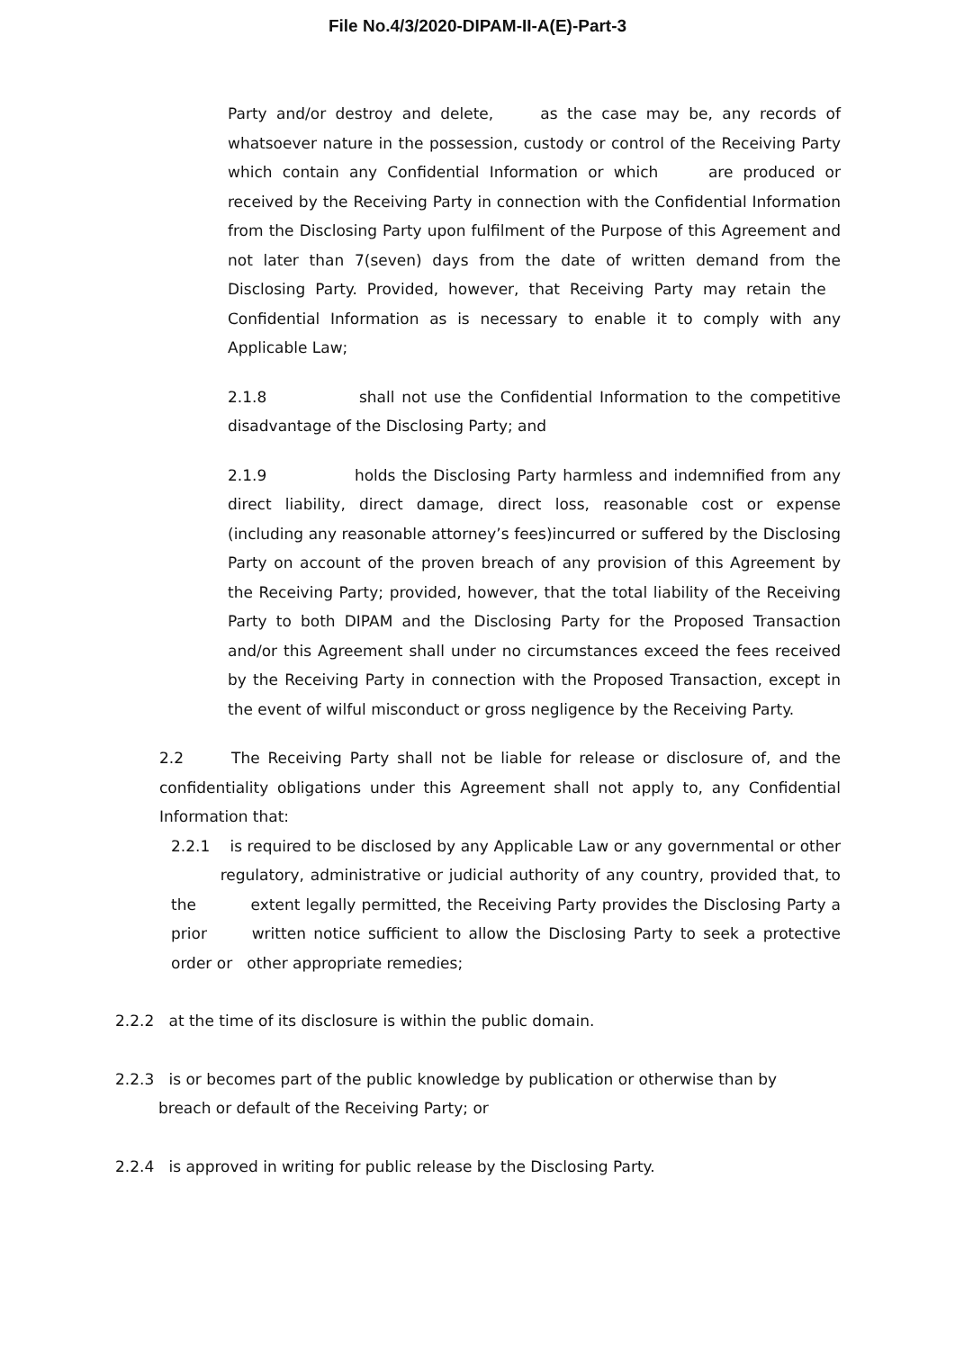File No.4/3/2020-DIPAM-II-A(E)-Part-3
Party and/or destroy and delete, as the case may be, any records of whatsoever nature in the possession, custody or control of the Receiving Party which contain any Confidential Information or which are produced or received by the Receiving Party in connection with the Confidential Information from the Disclosing Party upon fulfilment of the Purpose of this Agreement and not later than 7(seven) days from the date of written demand from the Disclosing Party. Provided, however, that Receiving Party may retain the Confidential Information as is necessary to enable it to comply with any Applicable Law;
2.1.8 shall not use the Confidential Information to the competitive disadvantage of the Disclosing Party; and
2.1.9 holds the Disclosing Party harmless and indemnified from any direct liability, direct damage, direct loss, reasonable cost or expense (including any reasonable attorney’s fees)incurred or suffered by the Disclosing Party on account of the proven breach of any provision of this Agreement by the Receiving Party; provided, however, that the total liability of the Receiving Party to both DIPAM and the Disclosing Party for the Proposed Transaction and/or this Agreement shall under no circumstances exceed the fees received by the Receiving Party in connection with the Proposed Transaction, except in the event of wilful misconduct or gross negligence by the Receiving Party.
2.2 The Receiving Party shall not be liable for release or disclosure of, and the confidentiality obligations under this Agreement shall not apply to, any Confidential Information that:
2.2.1 is required to be disclosed by any Applicable Law or any governmental or other regulatory, administrative or judicial authority of any country, provided that, to the extent legally permitted, the Receiving Party provides the Disclosing Party a prior written notice sufficient to allow the Disclosing Party to seek a protective order or other appropriate remedies;
2.2.2 at the time of its disclosure is within the public domain.
2.2.3 is or becomes part of the public knowledge by publication or otherwise than by
breach or default of the Receiving Party; or
2.2.4 is approved in writing for public release by the Disclosing Party.